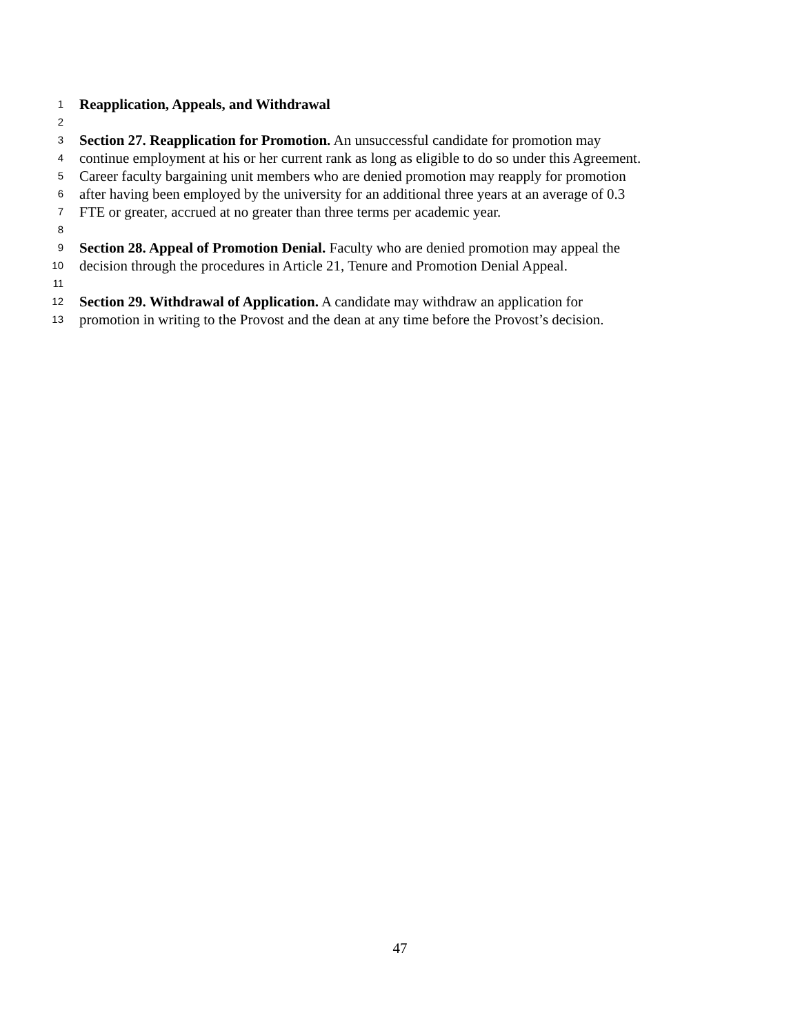1 Reapplication, Appeals, and Withdrawal
2
3 Section 27. Reapplication for Promotion. An unsuccessful candidate for promotion may
4 continue employment at his or her current rank as long as eligible to do so under this Agreement.
5 Career faculty bargaining unit members who are denied promotion may reapply for promotion
6 after having been employed by the university for an additional three years at an average of 0.3
7 FTE or greater, accrued at no greater than three terms per academic year.
8
9 Section 28. Appeal of Promotion Denial. Faculty who are denied promotion may appeal the
10 decision through the procedures in Article 21, Tenure and Promotion Denial Appeal.
11
12 Section 29. Withdrawal of Application. A candidate may withdraw an application for
13 promotion in writing to the Provost and the dean at any time before the Provost’s decision.
47